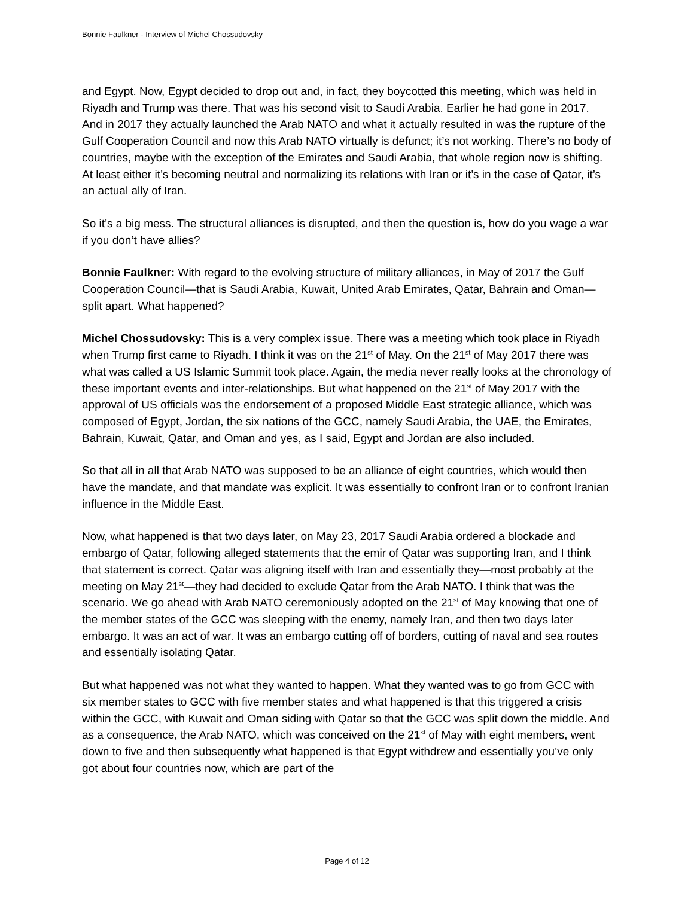Bonnie Faulkner - Interview of Michel Chossudovsky
and Egypt. Now, Egypt decided to drop out and, in fact, they boycotted this meeting, which was held in Riyadh and Trump was there. That was his second visit to Saudi Arabia. Earlier he had gone in 2017. And in 2017 they actually launched the Arab NATO and what it actually resulted in was the rupture of the Gulf Cooperation Council and now this Arab NATO virtually is defunct; it’s not working. There’s no body of countries, maybe with the exception of the Emirates and Saudi Arabia, that whole region now is shifting. At least either it’s becoming neutral and normalizing its relations with Iran or it’s in the case of Qatar, it’s an actual ally of Iran.
So it’s a big mess. The structural alliances is disrupted, and then the question is, how do you wage a war if you don’t have allies?
Bonnie Faulkner: With regard to the evolving structure of military alliances, in May of 2017 the Gulf Cooperation Council—that is Saudi Arabia, Kuwait, United Arab Emirates, Qatar, Bahrain and Oman—split apart. What happened?
Michel Chossudovsky: This is a very complex issue. There was a meeting which took place in Riyadh when Trump first came to Riyadh. I think it was on the 21<sup>st</sup> of May. On the 21<sup>st</sup> of May 2017 there was what was called a US Islamic Summit took place. Again, the media never really looks at the chronology of these important events and inter-relationships. But what happened on the 21<sup>st</sup> of May 2017 with the approval of US officials was the endorsement of a proposed Middle East strategic alliance, which was composed of Egypt, Jordan, the six nations of the GCC, namely Saudi Arabia, the UAE, the Emirates, Bahrain, Kuwait, Qatar, and Oman and yes, as I said, Egypt and Jordan are also included.
So that all in all that Arab NATO was supposed to be an alliance of eight countries, which would then have the mandate, and that mandate was explicit. It was essentially to confront Iran or to confront Iranian influence in the Middle East.
Now, what happened is that two days later, on May 23, 2017 Saudi Arabia ordered a blockade and embargo of Qatar, following alleged statements that the emir of Qatar was supporting Iran, and I think that statement is correct. Qatar was aligning itself with Iran and essentially they—most probably at the meeting on May 21<sup>st</sup>—they had decided to exclude Qatar from the Arab NATO. I think that was the scenario. We go ahead with Arab NATO ceremoniously adopted on the 21<sup>st</sup> of May knowing that one of the member states of the GCC was sleeping with the enemy, namely Iran, and then two days later embargo. It was an act of war. It was an embargo cutting off of borders, cutting of naval and sea routes and essentially isolating Qatar.
But what happened was not what they wanted to happen. What they wanted was to go from GCC with six member states to GCC with five member states and what happened is that this triggered a crisis within the GCC, with Kuwait and Oman siding with Qatar so that the GCC was split down the middle. And as a consequence, the Arab NATO, which was conceived on the 21<sup>st</sup> of May with eight members, went down to five and then subsequently what happened is that Egypt withdrew and essentially you’ve only got about four countries now, which are part of the
Page 4 of 12